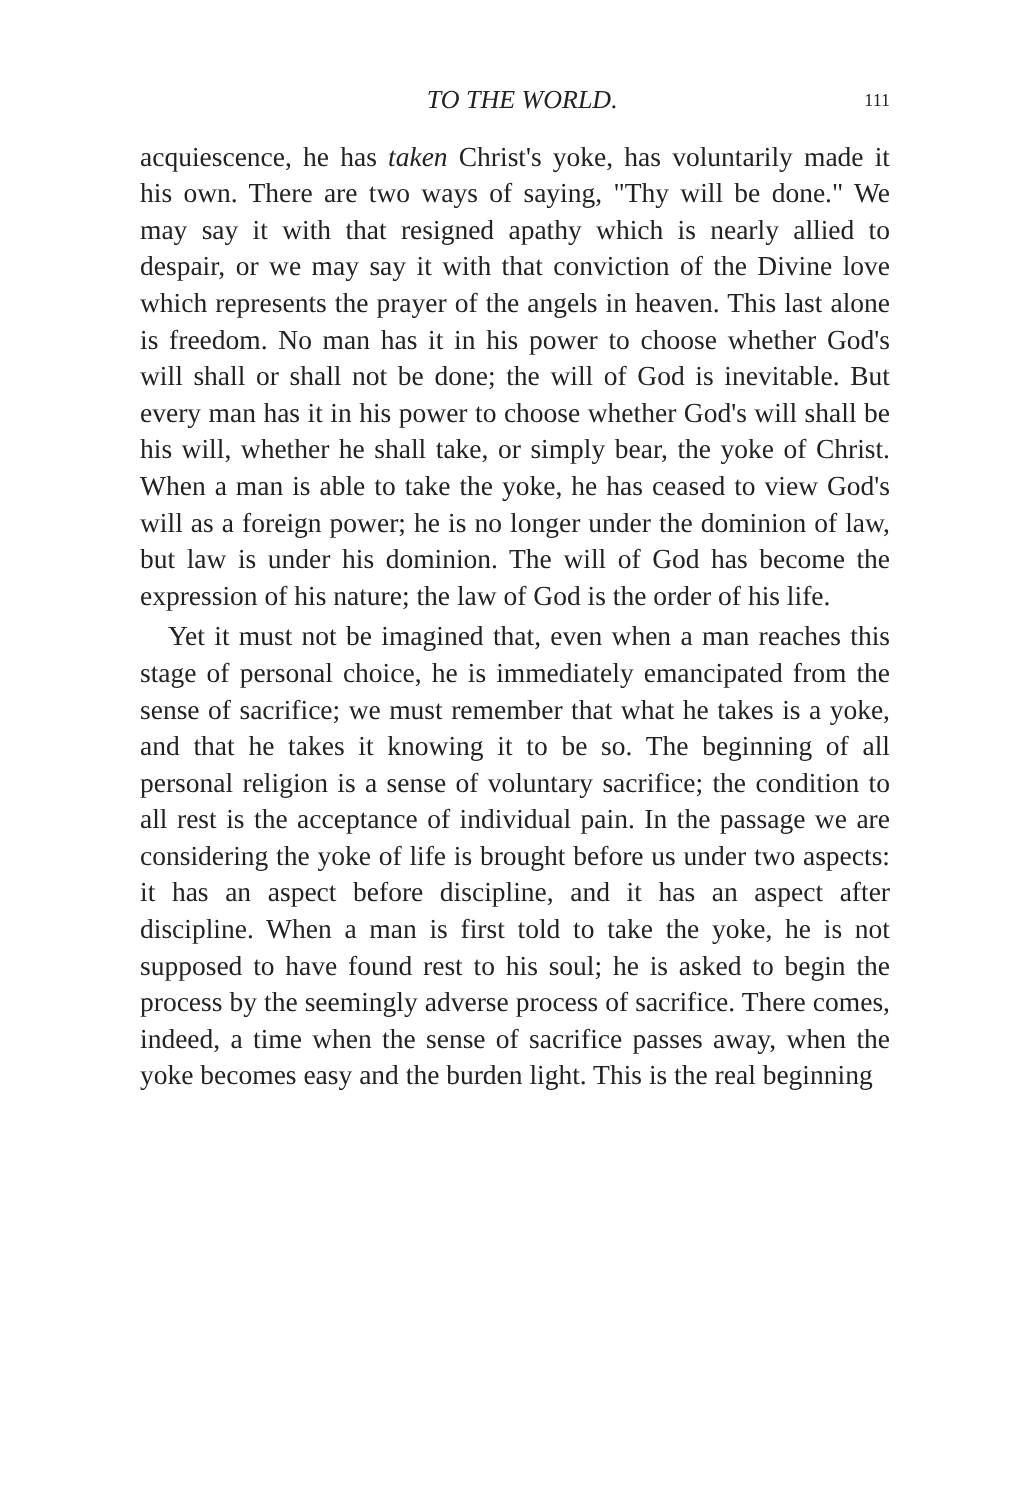TO THE WORLD. 111
acquiescence, he has taken Christ's yoke, has voluntarily made it his own. There are two ways of saying, "Thy will be done." We may say it with that resigned apathy which is nearly allied to despair, or we may say it with that conviction of the Divine love which represents the prayer of the angels in heaven. This last alone is freedom. No man has it in his power to choose whether God's will shall or shall not be done; the will of God is inevitable. But every man has it in his power to choose whether God's will shall be his will, whether he shall take, or simply bear, the yoke of Christ. When a man is able to take the yoke, he has ceased to view God's will as a foreign power; he is no longer under the dominion of law, but law is under his dominion. The will of God has become the expression of his nature; the law of God is the order of his life.
Yet it must not be imagined that, even when a man reaches this stage of personal choice, he is immediately emancipated from the sense of sacrifice; we must remember that what he takes is a yoke, and that he takes it knowing it to be so. The beginning of all personal religion is a sense of voluntary sacrifice; the condition to all rest is the acceptance of individual pain. In the passage we are considering the yoke of life is brought before us under two aspects: it has an aspect before discipline, and it has an aspect after discipline. When a man is first told to take the yoke, he is not supposed to have found rest to his soul; he is asked to begin the process by the seemingly adverse process of sacrifice. There comes, indeed, a time when the sense of sacrifice passes away, when the yoke becomes easy and the burden light. This is the real beginning